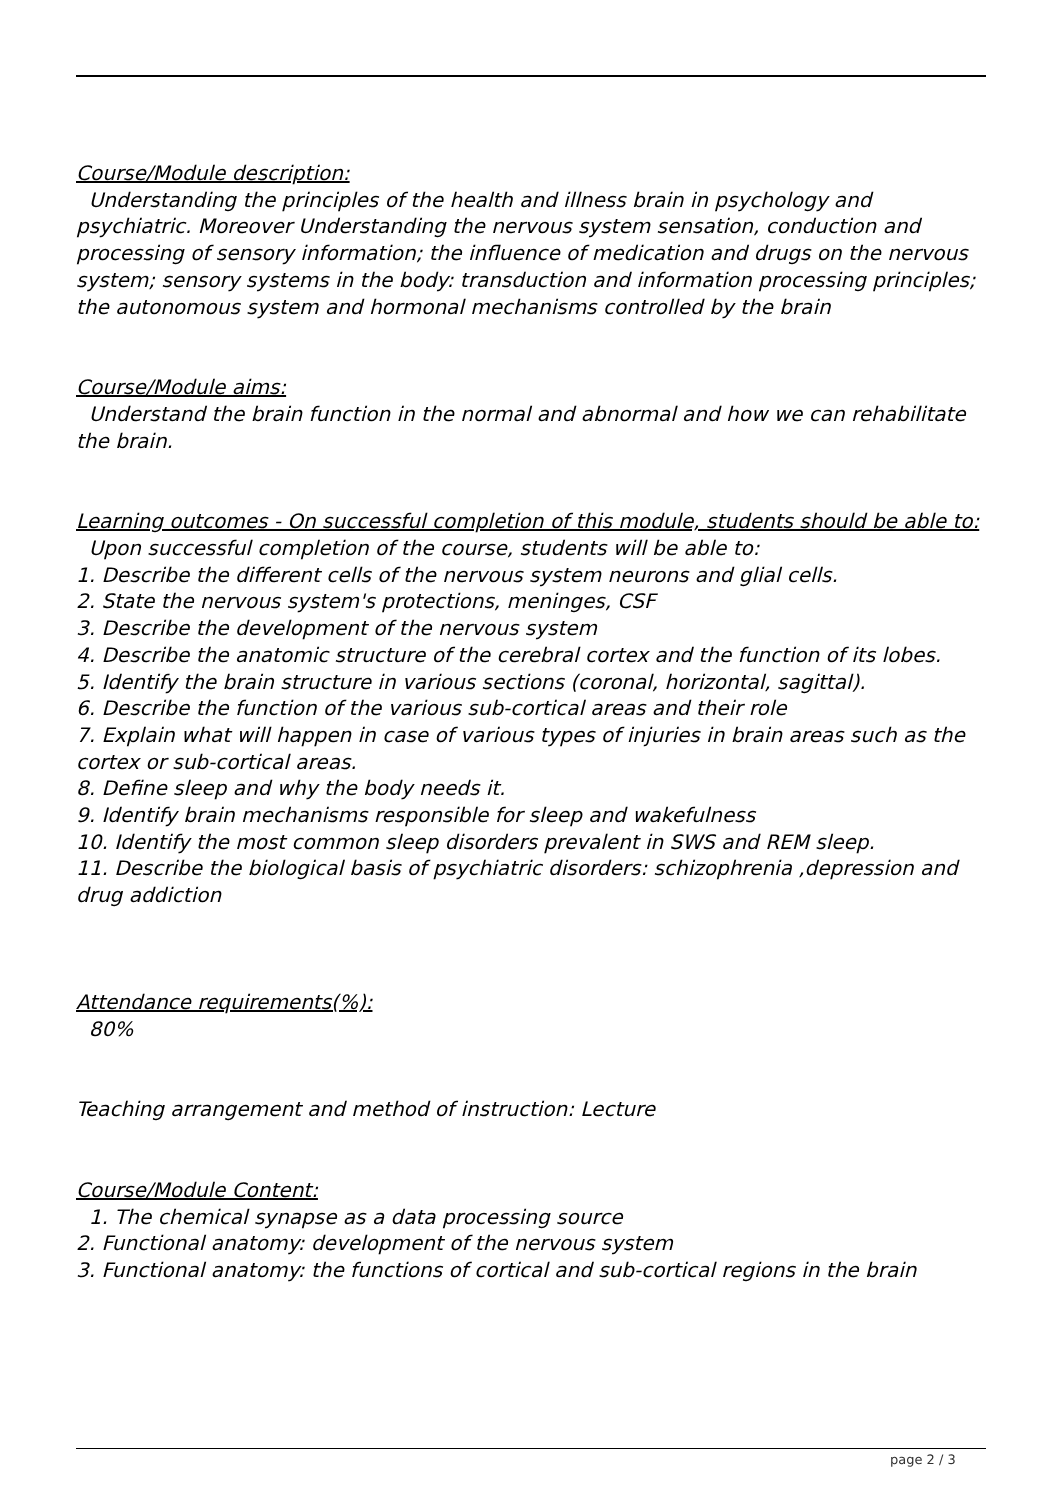Course/Module description:
Understanding the principles of the health and illness brain in psychology and psychiatric. Moreover Understanding the nervous system sensation, conduction and processing of sensory information; the influence of medication and drugs on the nervous system; sensory systems in the body: transduction and information processing principles; the autonomous system and hormonal mechanisms controlled by the brain
Course/Module aims:
Understand the brain function in the normal and abnormal and how we can rehabilitate the brain.
Learning outcomes - On successful completion of this module, students should be able to:
Upon successful completion of the course, students will be able to:
1. Describe the different cells of the nervous system neurons and glial cells.
2. State the nervous system's protections, meninges, CSF
3. Describe the development of the nervous system
4. Describe the anatomic structure of the cerebral cortex and the function of its lobes.
5. Identify the brain structure in various sections (coronal, horizontal, sagittal).
6. Describe the function of the various sub-cortical areas and their role
7. Explain what will happen in case of various types of injuries in brain areas such as the cortex or sub-cortical areas.
8. Define sleep and why the body needs it.
9. Identify brain mechanisms responsible for sleep and wakefulness
10. Identify the most common sleep disorders prevalent in SWS and REM sleep.
11. Describe the biological basis of psychiatric disorders: schizophrenia ,depression and drug addiction
Attendance requirements(%):
80%
Teaching arrangement and method of instruction: Lecture
Course/Module Content:
1. The chemical synapse as a data processing source
2. Functional anatomy: development of the nervous system
3. Functional anatomy: the functions of cortical and sub-cortical regions in the brain
page 2 / 3